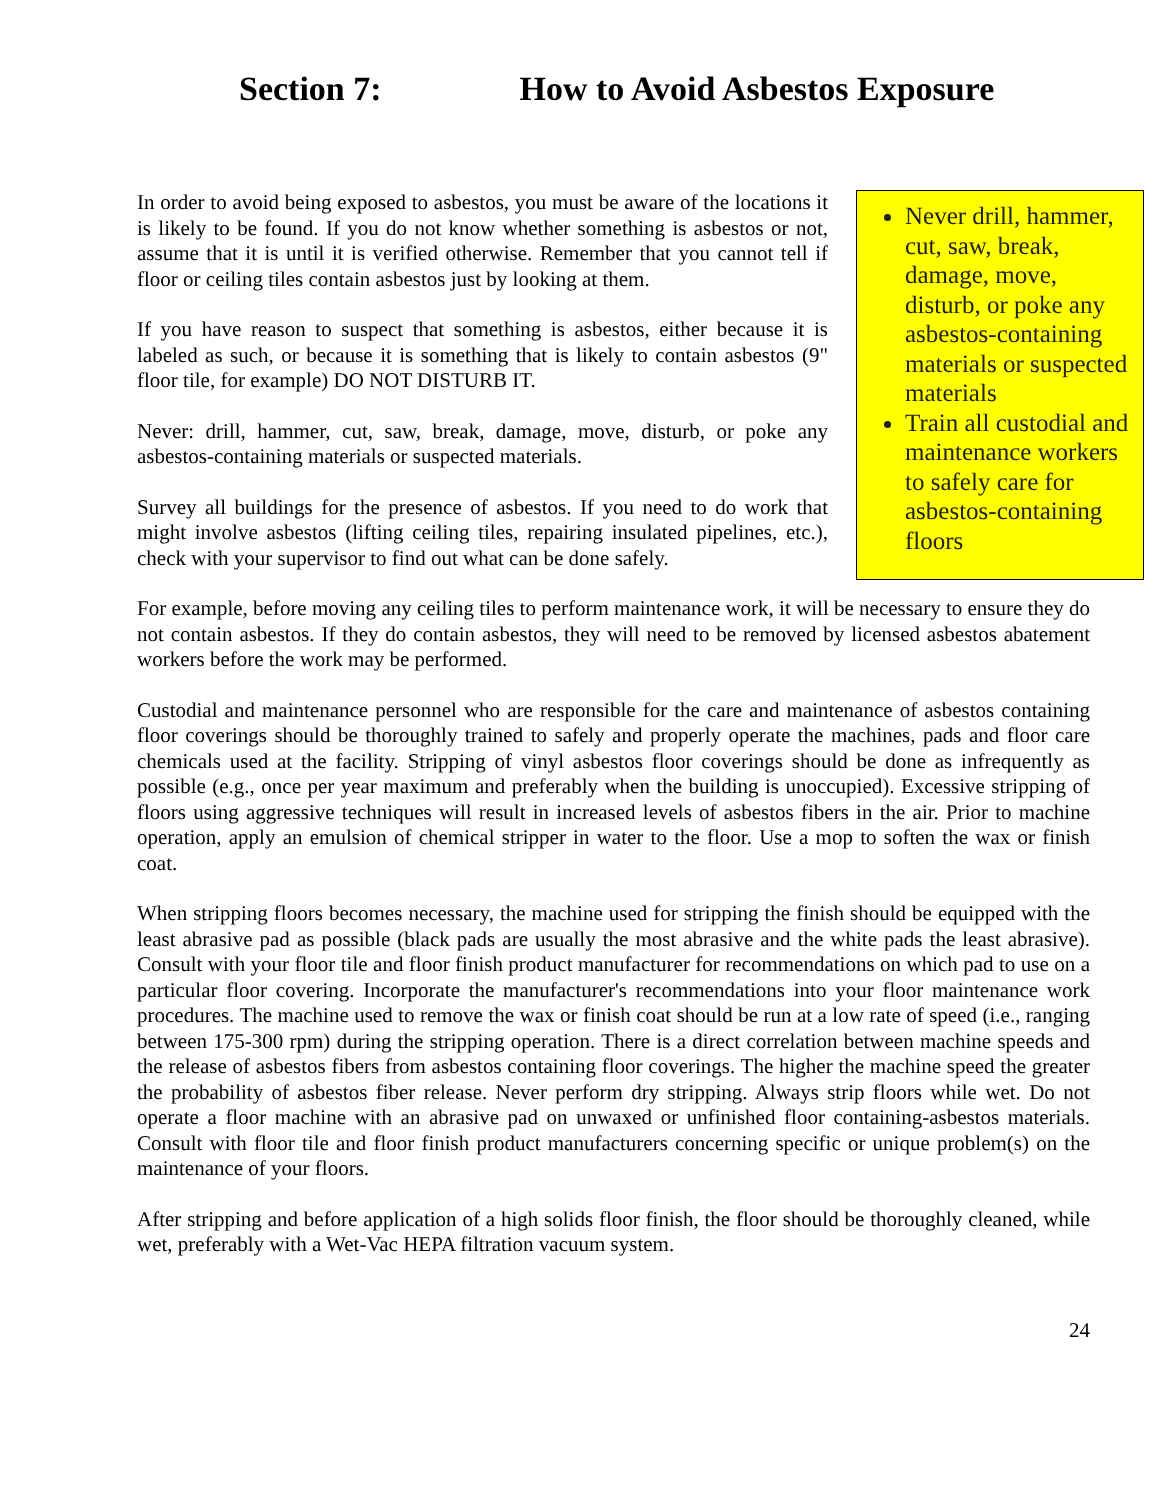Section 7: How to Avoid Asbestos Exposure
Never drill, hammer, cut, saw, break, damage, move, disturb, or poke any asbestos-containing materials or suspected materials
Train all custodial and maintenance workers to safely care for asbestos-containing floors
In order to avoid being exposed to asbestos, you must be aware of the locations it is likely to be found. If you do not know whether something is asbestos or not, assume that it is until it is verified otherwise. Remember that you cannot tell if floor or ceiling tiles contain asbestos just by looking at them.
If you have reason to suspect that something is asbestos, either because it is labeled as such, or because it is something that is likely to contain asbestos (9" floor tile, for example) DO NOT DISTURB IT.
Never: drill, hammer, cut, saw, break, damage, move, disturb, or poke any asbestos-containing materials or suspected materials.
Survey all buildings for the presence of asbestos. If you need to do work that might involve asbestos (lifting ceiling tiles, repairing insulated pipelines, etc.), check with your supervisor to find out what can be done safely.
For example, before moving any ceiling tiles to perform maintenance work, it will be necessary to ensure they do not contain asbestos. If they do contain asbestos, they will need to be removed by licensed asbestos abatement workers before the work may be performed.
Custodial and maintenance personnel who are responsible for the care and maintenance of asbestos containing floor coverings should be thoroughly trained to safely and properly operate the machines, pads and floor care chemicals used at the facility. Stripping of vinyl asbestos floor coverings should be done as infrequently as possible (e.g., once per year maximum and preferably when the building is unoccupied). Excessive stripping of floors using aggressive techniques will result in increased levels of asbestos fibers in the air. Prior to machine operation, apply an emulsion of chemical stripper in water to the floor. Use a mop to soften the wax or finish coat.
When stripping floors becomes necessary, the machine used for stripping the finish should be equipped with the least abrasive pad as possible (black pads are usually the most abrasive and the white pads the least abrasive). Consult with your floor tile and floor finish product manufacturer for recommendations on which pad to use on a particular floor covering. Incorporate the manufacturer's recommendations into your floor maintenance work procedures. The machine used to remove the wax or finish coat should be run at a low rate of speed (i.e., ranging between 175-300 rpm) during the stripping operation. There is a direct correlation between machine speeds and the release of asbestos fibers from asbestos containing floor coverings. The higher the machine speed the greater the probability of asbestos fiber release. Never perform dry stripping. Always strip floors while wet. Do not operate a floor machine with an abrasive pad on unwaxed or unfinished floor containing-asbestos materials. Consult with floor tile and floor finish product manufacturers concerning specific or unique problem(s) on the maintenance of your floors.
After stripping and before application of a high solids floor finish, the floor should be thoroughly cleaned, while wet, preferably with a Wet-Vac HEPA filtration vacuum system.
24